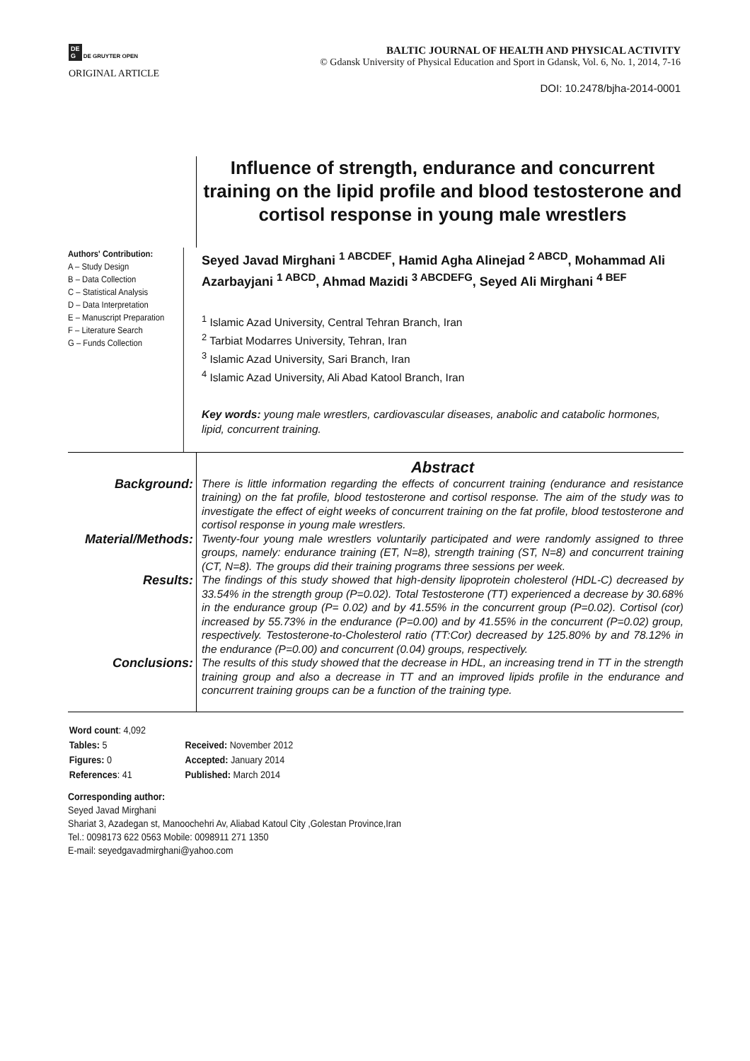DE
G DE GRUYTER OPEN
BALTIC JOURNAL OF HEALTH AND PHYSICAL ACTIVITY
© Gdansk University of Physical Education and Sport in Gdansk, Vol. 6, No. 1, 2014, 7-16
ORIGINAL ARTICLE
DOI: 10.2478/bjha-2014-0001
Influence of strength, endurance and concurrent training on the lipid profile and blood testosterone and cortisol response in young male wrestlers
Authors' Contribution:
A – Study Design
B – Data Collection
C – Statistical Analysis
D – Data Interpretation
E – Manuscript Preparation
F – Literature Search
G – Funds Collection
Seyed Javad Mirghani <sup>1 ABCDEF</sup>, Hamid Agha Alinejad <sup>2 ABCD</sup>, Mohammad Ali Azarbayjani <sup>1 ABCD</sup>, Ahmad Mazidi <sup>3 ABCDEFG</sup>, Seyed Ali Mirghani <sup>4 BEF</sup>
<sup>1</sup> Islamic Azad University, Central Tehran Branch, Iran
<sup>2</sup> Tarbiat Modarres University, Tehran, Iran
<sup>3</sup> Islamic Azad University, Sari Branch, Iran
<sup>4</sup> Islamic Azad University, Ali Abad Katool Branch, Iran
Key words: young male wrestlers, cardiovascular diseases, anabolic and catabolic hormones, lipid, concurrent training.
Abstract
Background:
There is little information regarding the effects of concurrent training (endurance and resistance training) on the fat profile, blood testosterone and cortisol response. The aim of the study was to investigate the effect of eight weeks of concurrent training on the fat profile, blood testosterone and cortisol response in young male wrestlers.
Material/Methods:
Twenty-four young male wrestlers voluntarily participated and were randomly assigned to three groups, namely: endurance training (ET, N=8), strength training (ST, N=8) and concurrent training (CT, N=8). The groups did their training programs three sessions per week.
Results:
The findings of this study showed that high-density lipoprotein cholesterol (HDL-C) decreased by 33.54% in the strength group (P=0.02). Total Testosterone (TT) experienced a decrease by 30.68% in the endurance group (P= 0.02) and by 41.55% in the concurrent group (P=0.02). Cortisol (cor) increased by 55.73% in the endurance (P=0.00) and by 41.55% in the concurrent (P=0.02) group, respectively. Testosterone-to-Cholesterol ratio (TT:Cor) decreased by 125.80% by and 78.12% in the endurance (P=0.00) and concurrent (0.04) groups, respectively.
Conclusions:
The results of this study showed that the decrease in HDL, an increasing trend in TT in the strength training group and also a decrease in TT and an improved lipids profile in the endurance and concurrent training groups can be a function of the training type.
| Word count : 4,092 | |
| Tables: 5 | Received: November 2012 |
| Figures: 0 | Accepted: January 2014 |
| References : 41 | Published: March 2014 |
Corresponding author:
Seyed Javad Mirghani
Shariat 3, Azadegan st, Manoochehri Av, Aliabad Katoul City ,Golestan Province,Iran
Tel.: 0098173 622 0563 Mobile: 0098911 271 1350
E-mail: seyedgavadmirghani@yahoo.com